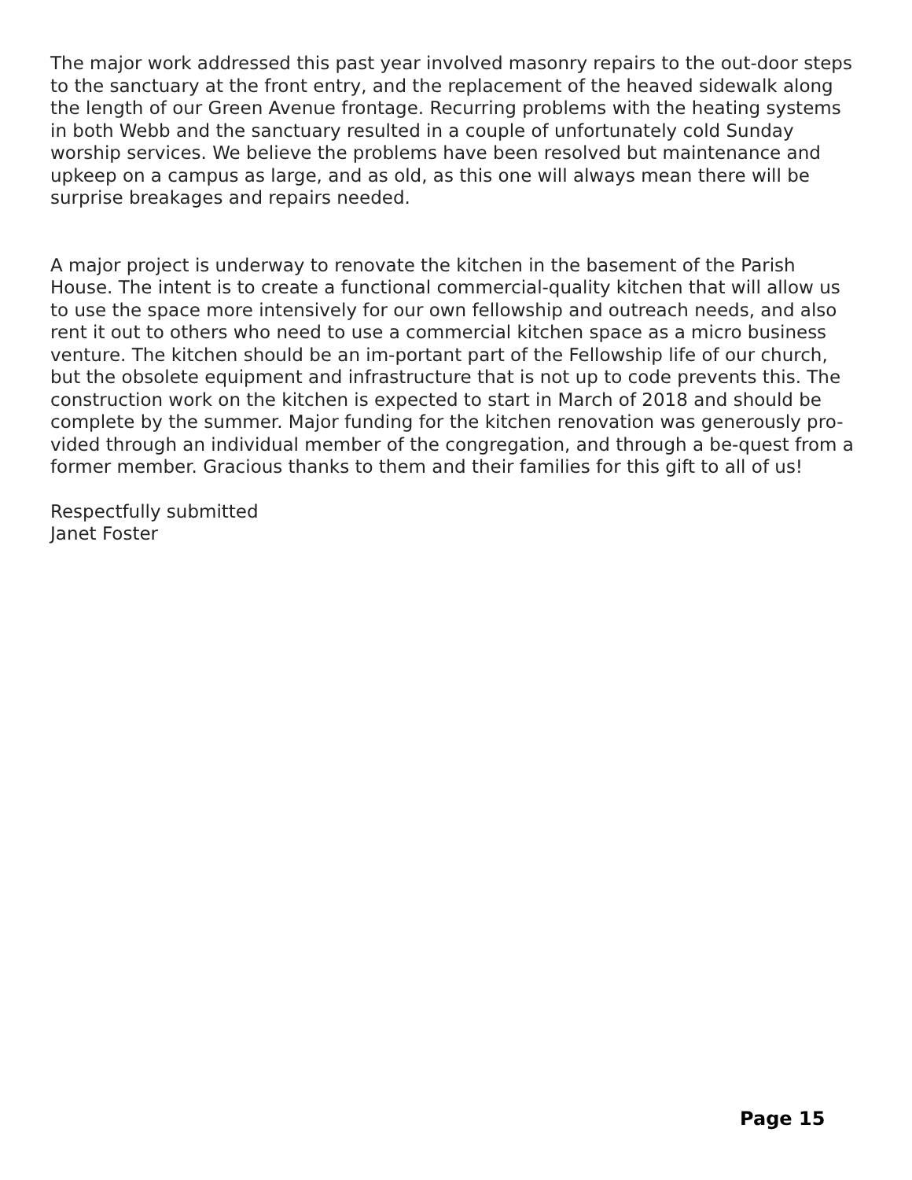The major work addressed this past year involved masonry repairs to the out-door steps to the sanctuary at the front entry, and the replacement of the heaved sidewalk along the length of our Green Avenue frontage. Recurring problems with the heating systems in both Webb and the sanctuary resulted in a couple of unfortunately cold Sunday worship services. We believe the problems have been resolved but maintenance and upkeep on a campus as large, and as old, as this one will always mean there will be surprise breakages and repairs needed.
A major project is underway to renovate the kitchen in the basement of the Parish House. The intent is to create a functional commercial-quality kitchen that will allow us to use the space more intensively for our own fellowship and outreach needs, and also rent it out to others who need to use a commercial kitchen space as a micro business venture. The kitchen should be an im-portant part of the Fellowship life of our church, but the obsolete equipment and infrastructure that is not up to code prevents this. The construction work on the kitchen is expected to start in March of 2018 and should be complete by the summer. Major funding for the kitchen renovation was generously pro-vided through an individual member of the congregation, and through a be-quest from a former member. Gracious thanks to them and their families for this gift to all of us!
Respectfully submitted
Janet Foster
Page 15